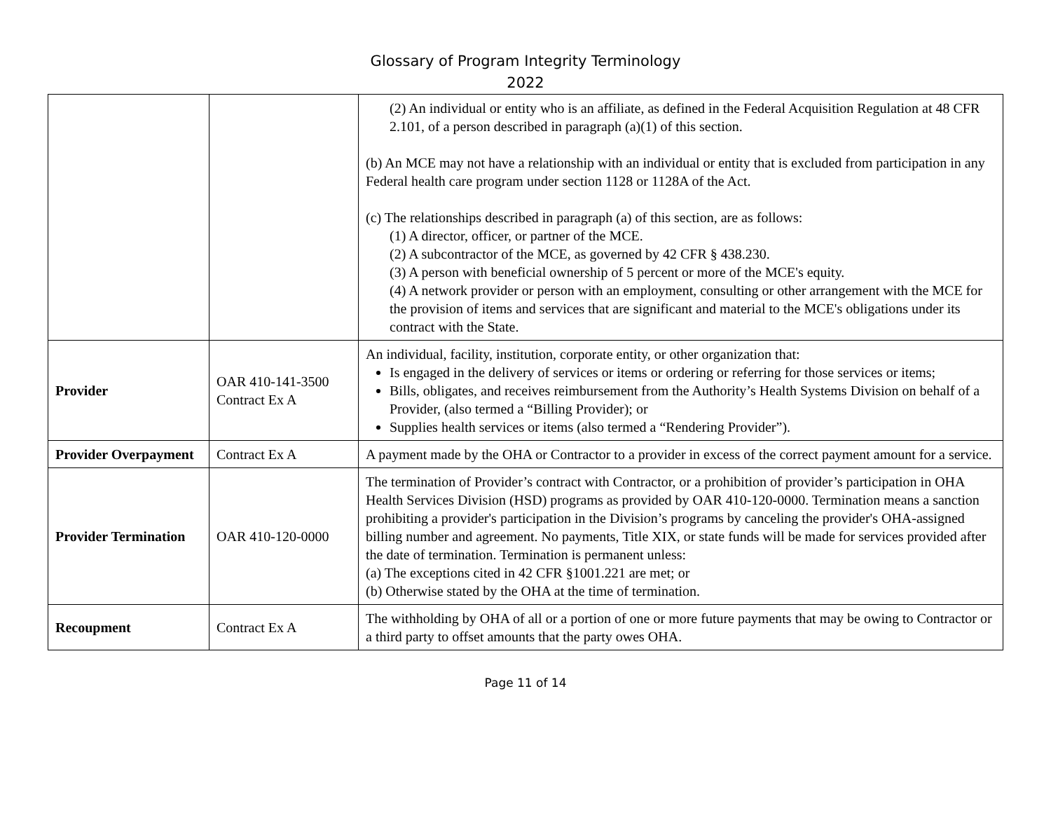Glossary of Program Integrity Terminology
2022
| | | (2) An individual or entity who is an affiliate, as defined in the Federal Acquisition Regulation at 48 CFR 2.101, of a person described in paragraph (a)(1) of this section. (b) An MCE may not have a relationship with an individual or entity that is excluded from participation in any Federal health care program under section 1128 or 1128A of the Act. (c) The relationships described in paragraph (a) of this section, are as follows: (1) A director, officer, or partner of the MCE. (2) A subcontractor of the MCE, as governed by 42 CFR § 438.230. (3) A person with beneficial ownership of 5 percent or more of the MCE's equity. (4) A network provider or person with an employment, consulting or other arrangement with the MCE for the provision of items and services that are significant and material to the MCE's obligations under its contract with the State. |
| Provider | OAR 410-141-3500 Contract Ex A | An individual, facility, institution, corporate entity, or other organization that: Is engaged in the delivery of services or items or ordering or referring for those services or items; Bills, obligates, and receives reimbursement from the Authority’s Health Systems Division on behalf of a Provider, (also termed a “Billing Provider); or Supplies health services or items (also termed a “Rendering Provider”). |
| Provider Overpayment | Contract Ex A | A payment made by the OHA or Contractor to a provider in excess of the correct payment amount for a service. |
| Provider Termination | OAR 410-120-0000 | The termination of Provider’s contract with Contractor, or a prohibition of provider’s participation in OHA Health Services Division (HSD) programs as provided by OAR 410-120-0000. Termination means a sanction prohibiting a provider's participation in the Division’s programs by canceling the provider's OHA-assigned billing number and agreement. No payments, Title XIX, or state funds will be made for services provided after the date of termination. Termination is permanent unless: (a) The exceptions cited in 42 CFR §1001.221 are met; or (b) Otherwise stated by the OHA at the time of termination. |
| Recoupment | Contract Ex A | The withholding by OHA of all or a portion of one or more future payments that may be owing to Contractor or a third party to offset amounts that the party owes OHA. |
Page 11 of 14